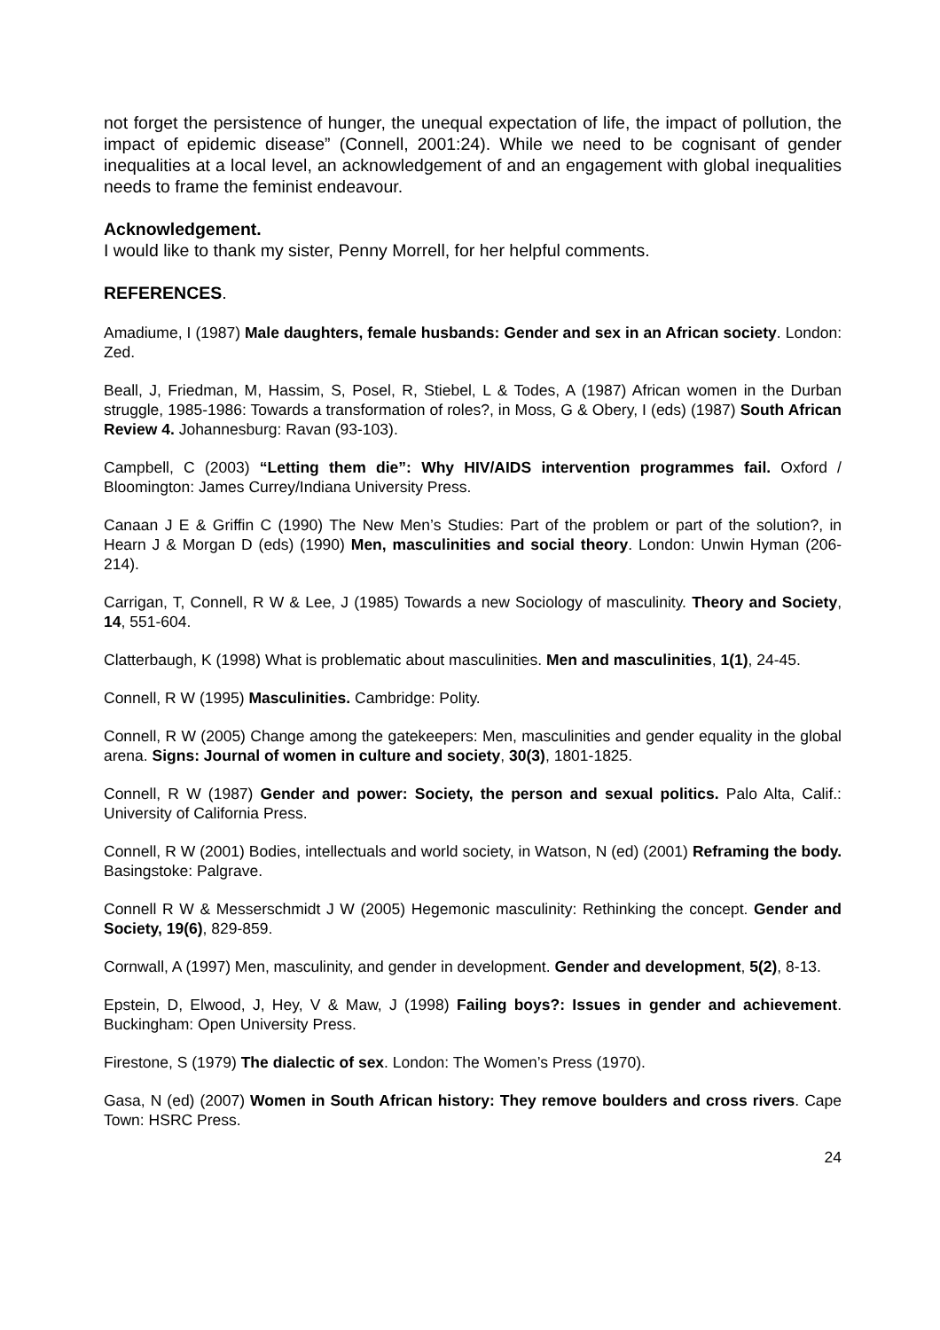not forget the persistence of hunger, the unequal expectation of life, the impact of pollution, the impact of epidemic disease” (Connell, 2001:24). While we need to be cognisant of gender inequalities at a local level, an acknowledgement of and an engagement with global inequalities needs to frame the feminist endeavour.
Acknowledgement.
I would like to thank my sister, Penny Morrell, for her helpful comments.
REFERENCES.
Amadiume, I (1987) Male daughters, female husbands: Gender and sex in an African society. London: Zed.
Beall, J, Friedman, M, Hassim, S, Posel, R, Stiebel, L & Todes, A (1987) African women in the Durban struggle, 1985-1986: Towards a transformation of roles?, in Moss, G & Obery, I (eds) (1987) South African Review 4. Johannesburg: Ravan (93-103).
Campbell, C (2003) “Letting them die”: Why HIV/AIDS intervention programmes fail. Oxford / Bloomington: James Currey/Indiana University Press.
Canaan J E & Griffin C (1990) The New Men’s Studies: Part of the problem or part of the solution?, in Hearn J & Morgan D (eds) (1990) Men, masculinities and social theory. London: Unwin Hyman (206-214).
Carrigan, T, Connell, R W & Lee, J (1985) Towards a new Sociology of masculinity. Theory and Society, 14, 551-604.
Clatterbaugh, K (1998) What is problematic about masculinities. Men and masculinities, 1(1), 24-45.
Connell, R W (1995) Masculinities. Cambridge: Polity.
Connell, R W (2005) Change among the gatekeepers: Men, masculinities and gender equality in the global arena. Signs: Journal of women in culture and society, 30(3), 1801-1825.
Connell, R W (1987) Gender and power: Society, the person and sexual politics. Palo Alta, Calif.: University of California Press.
Connell, R W (2001) Bodies, intellectuals and world society, in Watson, N (ed) (2001) Reframing the body. Basingstoke: Palgrave.
Connell R W & Messerschmidt J W (2005) Hegemonic masculinity: Rethinking the concept. Gender and Society, 19(6), 829-859.
Cornwall, A (1997) Men, masculinity, and gender in development. Gender and development, 5(2), 8-13.
Epstein, D, Elwood, J, Hey, V & Maw, J (1998) Failing boys?: Issues in gender and achievement. Buckingham: Open University Press.
Firestone, S (1979) The dialectic of sex. London: The Women’s Press (1970).
Gasa, N (ed) (2007) Women in South African history: They remove boulders and cross rivers. Cape Town: HSRC Press.
24